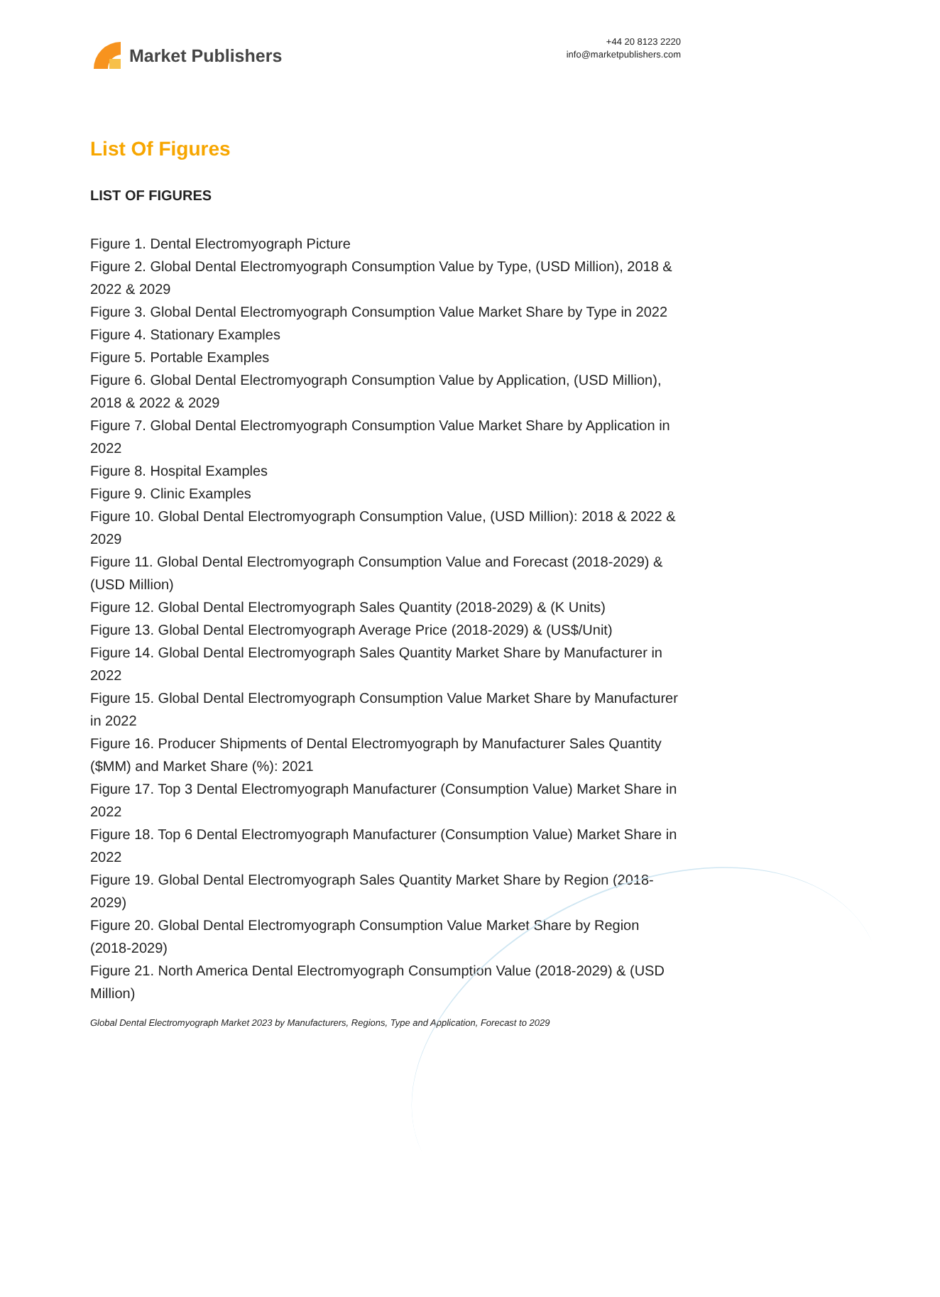Market Publishers
+44 20 8123 2220
info@marketpublishers.com
List Of Figures
LIST OF FIGURES
Figure 1. Dental Electromyograph Picture
Figure 2. Global Dental Electromyograph Consumption Value by Type, (USD Million), 2018 & 2022 & 2029
Figure 3. Global Dental Electromyograph Consumption Value Market Share by Type in 2022
Figure 4. Stationary Examples
Figure 5. Portable Examples
Figure 6. Global Dental Electromyograph Consumption Value by Application, (USD Million), 2018 & 2022 & 2029
Figure 7. Global Dental Electromyograph Consumption Value Market Share by Application in 2022
Figure 8. Hospital Examples
Figure 9. Clinic Examples
Figure 10. Global Dental Electromyograph Consumption Value, (USD Million): 2018 & 2022 & 2029
Figure 11. Global Dental Electromyograph Consumption Value and Forecast (2018-2029) & (USD Million)
Figure 12. Global Dental Electromyograph Sales Quantity (2018-2029) & (K Units)
Figure 13. Global Dental Electromyograph Average Price (2018-2029) & (US$/Unit)
Figure 14. Global Dental Electromyograph Sales Quantity Market Share by Manufacturer in 2022
Figure 15. Global Dental Electromyograph Consumption Value Market Share by Manufacturer in 2022
Figure 16. Producer Shipments of Dental Electromyograph by Manufacturer Sales Quantity ($MM) and Market Share (%): 2021
Figure 17. Top 3 Dental Electromyograph Manufacturer (Consumption Value) Market Share in 2022
Figure 18. Top 6 Dental Electromyograph Manufacturer (Consumption Value) Market Share in 2022
Figure 19. Global Dental Electromyograph Sales Quantity Market Share by Region (2018-2029)
Figure 20. Global Dental Electromyograph Consumption Value Market Share by Region (2018-2029)
Figure 21. North America Dental Electromyograph Consumption Value (2018-2029) & (USD Million)
Global Dental Electromyograph Market 2023 by Manufacturers, Regions, Type and Application, Forecast to 2029